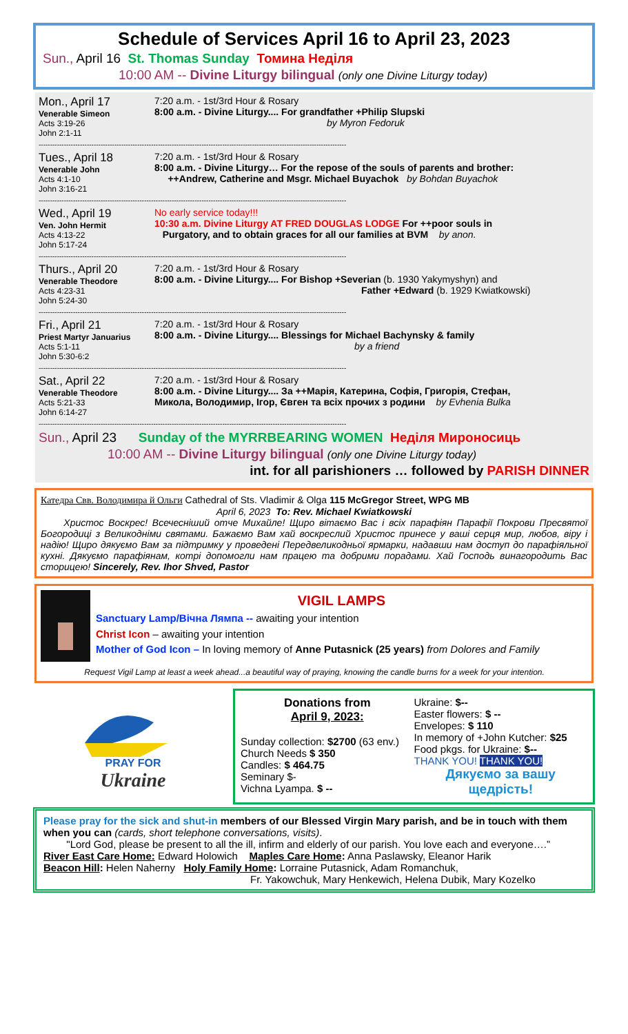Schedule of Services April 16 to April 23, 2023
Sun., April 16 St. Thomas Sunday Томина Неділя
10:00 AM -- Divine Liturgy bilingual (only one Divine Liturgy today)
Mon., April 17
Venerable Simeon
Acts 3:19-26
John 2:1-11
7:20 a.m. - 1st/3rd Hour & Rosary
8:00 a.m. - Divine Liturgy.... For grandfather +Philip Slupski
by Myron Fedoruk
--------------------------------------------------------------------------------------------------------------------------------------
Tues., April 18
Venerable John
Acts 4:1-10
John 3:16-21
7:20 a.m. - 1st/3rd Hour & Rosary
8:00 a.m. - Divine Liturgy… For the repose of the souls of parents and brother:
++Andrew, Catherine and Msgr. Michael Buyachok by Bohdan Buyachok
--------------------------------------------------------------------------------------------------------------------------------------
Wed., April 19
Ven. John Hermit
Acts 4:13-22
John 5:17-24
No early service today!!!
10:30 a.m. Divine Liturgy AT FRED DOUGLAS LODGE For ++poor souls in
Purgatory, and to obtain graces for all our families at BVM by anon.
--------------------------------------------------------------------------------------------------------------------------------------
Thurs., April 20
Venerable Theodore
Acts 4:23-31
John 5:24-30
7:20 a.m. - 1st/3rd Hour & Rosary
8:00 a.m. - Divine Liturgy.... For Bishop +Severian (b. 1930 Yakymyshyn) and
Father +Edward (b. 1929 Kwiatkowski)
--------------------------------------------------------------------------------------------------------------------------------------
Fri., April 21
Priest Martyr Januarius
Acts 5:1-11
John 5:30-6:2
7:20 a.m. - 1st/3rd Hour & Rosary
8:00 a.m. - Divine Liturgy.... Blessings for Michael Bachynsky & family
by a friend
--------------------------------------------------------------------------------------------------------------------------------------
Sat., April 22
Venerable Theodore
Acts 5:21-33
John 6:14-27
7:20 a.m. - 1st/3rd Hour & Rosary
8:00 a.m. - Divine Liturgy.... За ++Марія, Катерина, Софія, Григорія, Стефан,
Микола, Володимир, Ігор, Євген та всіх прочих з родини by Evhenia Bulka
--------------------------------------------------------------------------------------------------------------------------------------
Sun., April 23 Sunday of the MYRRBEARING WOMEN Неділя Мироносиць
10:00 AM -- Divine Liturgy bilingual (only one Divine Liturgy today)
int. for all parishioners … followed by PARISH DINNER
Катедра Свв. Володимира й Ольги Cathedral of Sts. Vladimir & Olga 115 McGregor Street, WPG MB
April 6, 2023 To: Rev. Michael Kwiatkowski
Христос Воскрес! Всечесніший отче Михайле! Щиро вітаємо Вас і всіх парафіян Парафії Покрови Пресвятої Богородиці з Великодніми святами. Бажаємо Вам хай воскреслий Христос принесе у ваші серця мир, любов, віру і надію! Щиро дякуємо Вам за підтримку у проведені Передвеликодньої ярмарки, надавши нам доступ до парафіяльної кухні. Дякуємо парафіянам, котрі допомогли нам працею та добрими порадами. Хай Господь винагородить Вас сторицею! Sincerely, Rev. Ihor Shved, Pastor
VIGIL LAMPS
Sanctuary Lamp/Вічна Лямпа -- awaiting your intention
Christ Icon – awaiting your intention
Mother of God Icon – In loving memory of Anne Putasnick (25 years) from Dolores and Family
Request Vigil Lamp at least a week ahead...a beautiful way of praying, knowing the candle burns for a week for your intention.
PRAY FOR
Ukraine
Donations from
April 9, 2023:
Sunday collection: $2700 (63 env.)
Church Needs $ 350
Candles: $ 464.75
Seminary $-
Vichna Lyampa. $ --
Ukraine: $--
Easter flowers: $ --
Envelopes: $ 110
In memory of +John Kutcher: $25
Food pkgs. for Ukraine: $--
THANK YOU! THANK YOU!
Дякуємо за вашу щедрість!
Please pray for the sick and shut-in members of our Blessed Virgin Mary parish, and be in touch with them when you can (cards, short telephone conversations, visits).
"Lord God, please be present to all the ill, infirm and elderly of our parish. You love each and everyone….”
River East Care Home: Edward Holowich Maples Care Home: Anna Paslawsky, Eleanor Harik
Beacon Hill: Helen Naherny Holy Family Home: Lorraine Putasnick, Adam Romanchuk,
Fr. Yakowchuk, Mary Henkewich, Helena Dubik, Mary Kozelko